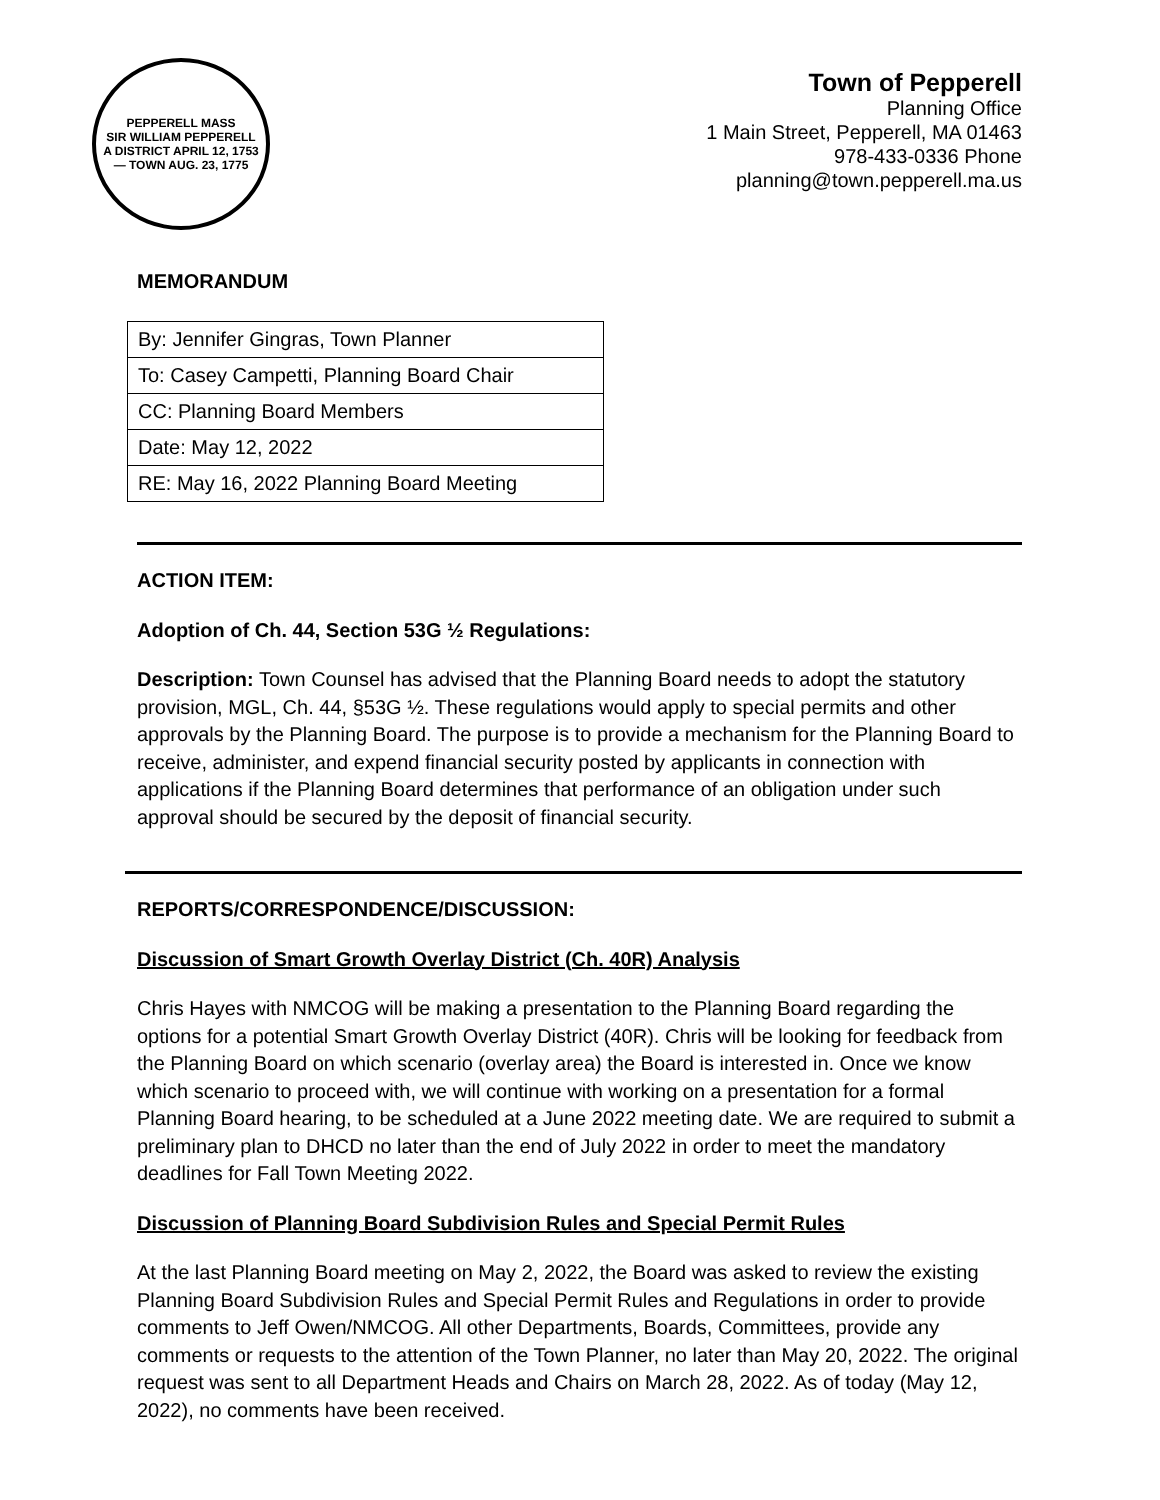PEPPERELL MASS
SIR WILLIAM PEPPERELL
A DISTRICT APRIL 12, 1753 — TOWN AUG. 23, 1775
Town of Pepperell
Planning Office
1 Main Street, Pepperell, MA 01463
978-433-0336 Phone
planning@town.pepperell.ma.us
MEMORANDUM
| By: Jennifer Gingras, Town Planner |
| To: Casey Campetti, Planning Board Chair |
| CC: Planning Board Members |
| Date: May 12, 2022 |
| RE: May 16, 2022 Planning Board Meeting |
ACTION ITEM:
Adoption of Ch. 44, Section 53G ½ Regulations:
Description: Town Counsel has advised that the Planning Board needs to adopt the statutory provision, MGL, Ch. 44, §53G ½. These regulations would apply to special permits and other approvals by the Planning Board. The purpose is to provide a mechanism for the Planning Board to receive, administer, and expend financial security posted by applicants in connection with applications if the Planning Board determines that performance of an obligation under such approval should be secured by the deposit of financial security.
REPORTS/CORRESPONDENCE/DISCUSSION:
Discussion of Smart Growth Overlay District (Ch. 40R) Analysis
Chris Hayes with NMCOG will be making a presentation to the Planning Board regarding the options for a potential Smart Growth Overlay District (40R). Chris will be looking for feedback from the Planning Board on which scenario (overlay area) the Board is interested in. Once we know which scenario to proceed with, we will continue with working on a presentation for a formal Planning Board hearing, to be scheduled at a June 2022 meeting date. We are required to submit a preliminary plan to DHCD no later than the end of July 2022 in order to meet the mandatory deadlines for Fall Town Meeting 2022.
Discussion of Planning Board Subdivision Rules and Special Permit Rules
At the last Planning Board meeting on May 2, 2022, the Board was asked to review the existing Planning Board Subdivision Rules and Special Permit Rules and Regulations in order to provide comments to Jeff Owen/NMCOG. All other Departments, Boards, Committees, provide any comments or requests to the attention of the Town Planner, no later than May 20, 2022. The original request was sent to all Department Heads and Chairs on March 28, 2022. As of today (May 12, 2022), no comments have been received.